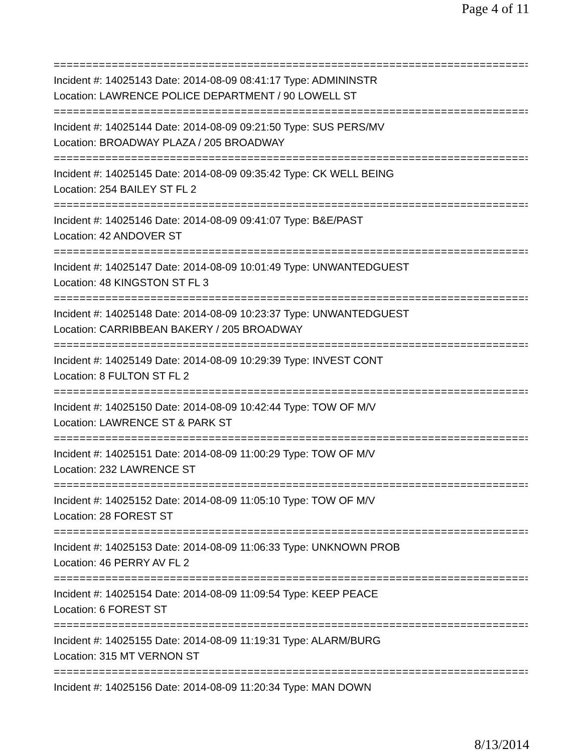Page 4 of 11
================================================================================
Incident #: 14025143 Date: 2014-08-09 08:41:17 Type: ADMININSTR
Location: LAWRENCE POLICE DEPARTMENT / 90 LOWELL ST
================================================================================
Incident #: 14025144 Date: 2014-08-09 09:21:50 Type: SUS PERS/MV
Location: BROADWAY PLAZA / 205 BROADWAY
================================================================================
Incident #: 14025145 Date: 2014-08-09 09:35:42 Type: CK WELL BEING
Location: 254 BAILEY ST FL 2
================================================================================
Incident #: 14025146 Date: 2014-08-09 09:41:07 Type: B&E/PAST
Location: 42 ANDOVER ST
================================================================================
Incident #: 14025147 Date: 2014-08-09 10:01:49 Type: UNWANTEDGUEST
Location: 48 KINGSTON ST FL 3
================================================================================
Incident #: 14025148 Date: 2014-08-09 10:23:37 Type: UNWANTEDGUEST
Location: CARRIBBEAN BAKERY / 205 BROADWAY
================================================================================
Incident #: 14025149 Date: 2014-08-09 10:29:39 Type: INVEST CONT
Location: 8 FULTON ST FL 2
================================================================================
Incident #: 14025150 Date: 2014-08-09 10:42:44 Type: TOW OF M/V
Location: LAWRENCE ST & PARK ST
================================================================================
Incident #: 14025151 Date: 2014-08-09 11:00:29 Type: TOW OF M/V
Location: 232 LAWRENCE ST
================================================================================
Incident #: 14025152 Date: 2014-08-09 11:05:10 Type: TOW OF M/V
Location: 28 FOREST ST
================================================================================
Incident #: 14025153 Date: 2014-08-09 11:06:33 Type: UNKNOWN PROB
Location: 46 PERRY AV FL 2
================================================================================
Incident #: 14025154 Date: 2014-08-09 11:09:54 Type: KEEP PEACE
Location: 6 FOREST ST
================================================================================
Incident #: 14025155 Date: 2014-08-09 11:19:31 Type: ALARM/BURG
Location: 315 MT VERNON ST
================================================================================
Incident #: 14025156 Date: 2014-08-09 11:20:34 Type: MAN DOWN
8/13/2014